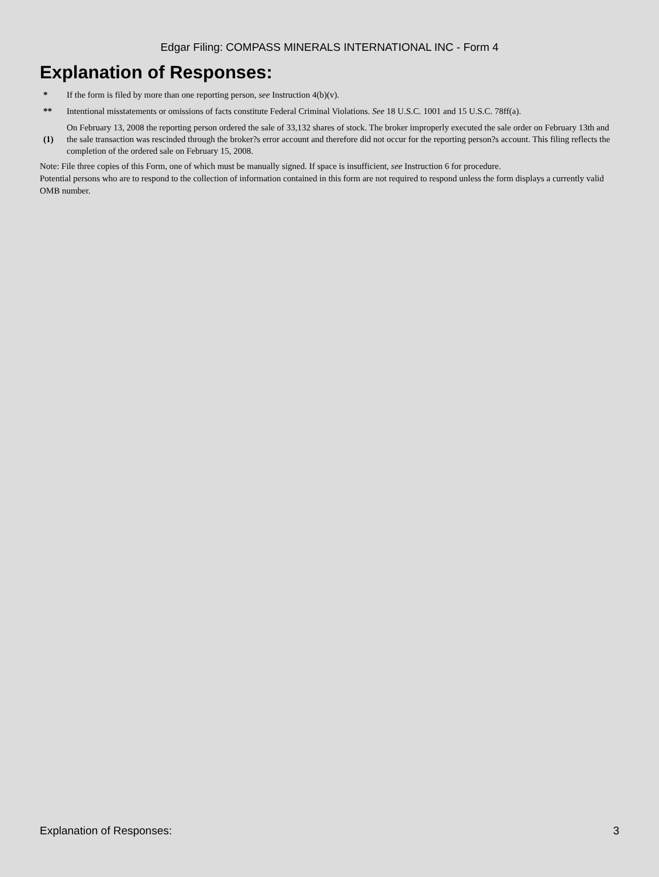Edgar Filing: COMPASS MINERALS INTERNATIONAL INC - Form 4
Explanation of Responses:
| * | If the form is filed by more than one reporting person, see Instruction 4(b)(v). |
| ** | Intentional misstatements or omissions of facts constitute Federal Criminal Violations. See 18 U.S.C. 1001 and 15 U.S.C. 78ff(a). |
| (1) | On February 13, 2008 the reporting person ordered the sale of 33,132 shares of stock. The broker improperly executed the sale order on February 13th and the sale transaction was rescinded through the broker?s error account and therefore did not occur for the reporting person?s account. This filing reflects the completion of the ordered sale on February 15, 2008. |
Note: File three copies of this Form, one of which must be manually signed. If space is insufficient, see Instruction 6 for procedure.
Potential persons who are to respond to the collection of information contained in this form are not required to respond unless the form displays a currently valid OMB number.
Explanation of Responses: 3